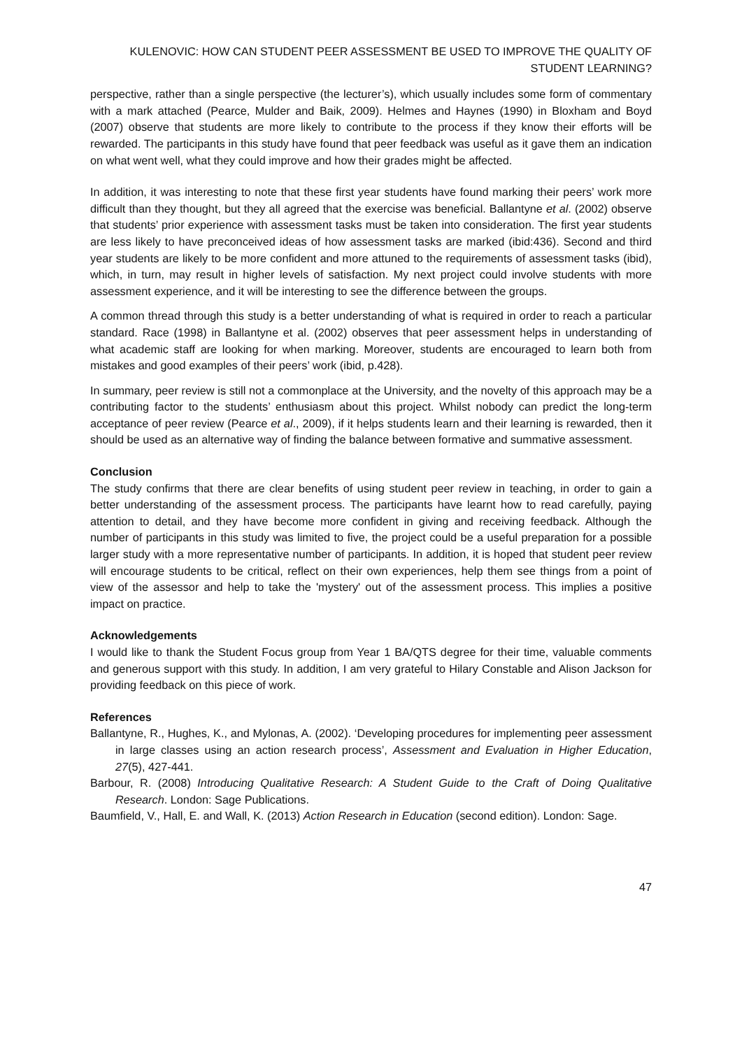KULENOVIC: HOW CAN STUDENT PEER ASSESSMENT BE USED TO IMPROVE THE QUALITY OF STUDENT LEARNING?
perspective, rather than a single perspective (the lecturer’s), which usually includes some form of commentary with a mark attached (Pearce, Mulder and Baik, 2009). Helmes and Haynes (1990) in Bloxham and Boyd (2007) observe that students are more likely to contribute to the process if they know their efforts will be rewarded. The participants in this study have found that peer feedback was useful as it gave them an indication on what went well, what they could improve and how their grades might be affected.
In addition, it was interesting to note that these first year students have found marking their peers’ work more difficult than they thought, but they all agreed that the exercise was beneficial. Ballantyne et al. (2002) observe that students’ prior experience with assessment tasks must be taken into consideration. The first year students are less likely to have preconceived ideas of how assessment tasks are marked (ibid:436). Second and third year students are likely to be more confident and more attuned to the requirements of assessment tasks (ibid), which, in turn, may result in higher levels of satisfaction. My next project could involve students with more assessment experience, and it will be interesting to see the difference between the groups.
A common thread through this study is a better understanding of what is required in order to reach a particular standard. Race (1998) in Ballantyne et al. (2002) observes that peer assessment helps in understanding of what academic staff are looking for when marking. Moreover, students are encouraged to learn both from mistakes and good examples of their peers’ work (ibid, p.428).
In summary, peer review is still not a commonplace at the University, and the novelty of this approach may be a contributing factor to the students’ enthusiasm about this project. Whilst nobody can predict the long-term acceptance of peer review (Pearce et al., 2009), if it helps students learn and their learning is rewarded, then it should be used as an alternative way of finding the balance between formative and summative assessment.
Conclusion
The study confirms that there are clear benefits of using student peer review in teaching, in order to gain a better understanding of the assessment process. The participants have learnt how to read carefully, paying attention to detail, and they have become more confident in giving and receiving feedback. Although the number of participants in this study was limited to five, the project could be a useful preparation for a possible larger study with a more representative number of participants. In addition, it is hoped that student peer review will encourage students to be critical, reflect on their own experiences, help them see things from a point of view of the assessor and help to take the 'mystery' out of the assessment process. This implies a positive impact on practice.
Acknowledgements
I would like to thank the Student Focus group from Year 1 BA/QTS degree for their time, valuable comments and generous support with this study. In addition, I am very grateful to Hilary Constable and Alison Jackson for providing feedback on this piece of work.
References
Ballantyne, R., Hughes, K., and Mylonas, A. (2002). ‘Developing procedures for implementing peer assessment in large classes using an action research process’, Assessment and Evaluation in Higher Education, 27(5), 427-441.
Barbour, R. (2008) Introducing Qualitative Research: A Student Guide to the Craft of Doing Qualitative Research. London: Sage Publications.
Baumfield, V., Hall, E. and Wall, K. (2013) Action Research in Education (second edition). London: Sage.
47